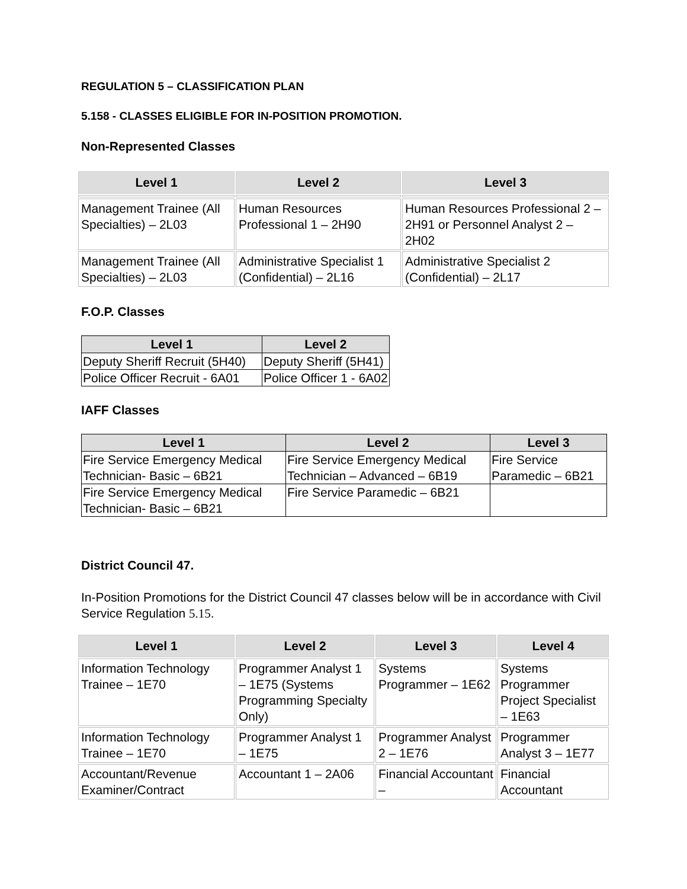REGULATION 5 – CLASSIFICATION PLAN
5.158 - CLASSES ELIGIBLE FOR IN-POSITION PROMOTION.
Non-Represented Classes
| Level 1 | Level 2 | Level 3 |
| --- | --- | --- |
| Management Trainee (All Specialties) – 2L03 | Human Resources Professional 1 – 2H90 | Human Resources Professional 2 – 2H91 or Personnel Analyst 2 – 2H02 |
| Management Trainee (All Specialties) – 2L03 | Administrative Specialist 1 (Confidential) – 2L16 | Administrative Specialist 2 (Confidential) – 2L17 |
F.O.P. Classes
| Level 1 | Level 2 |
| --- | --- |
| Deputy Sheriff Recruit (5H40) | Deputy Sheriff (5H41) |
| Police Officer Recruit - 6A01 | Police Officer 1 - 6A02 |
IAFF Classes
| Level 1 | Level 2 | Level 3 |
| --- | --- | --- |
| Fire Service Emergency Medical Technician- Basic – 6B21 | Fire Service Emergency Medical Technician – Advanced – 6B19 | Fire Service Paramedic – 6B21 |
| Fire Service Emergency Medical Technician- Basic – 6B21 | Fire Service Paramedic – 6B21 | |
District Council 47.
In-Position Promotions for the District Council 47 classes below will be in accordance with Civil Service Regulation 5.15.
| Level 1 | Level 2 | Level 3 | Level 4 |
| --- | --- | --- | --- |
| Information Technology Trainee – 1E70 | Programmer Analyst 1 – 1E75 (Systems Programming Specialty Only) | Systems Programmer – 1E62 | Systems Programmer Project Specialist – 1E63 |
| Information Technology Trainee – 1E70 | Programmer Analyst 1 – 1E75 | Programmer Analyst 2 – 1E76 | Programmer Analyst 3 – 1E77 |
| Accountant/Revenue Examiner/Contract | Accountant 1 – 2A06 | Financial Accountant – | Financial Accountant |